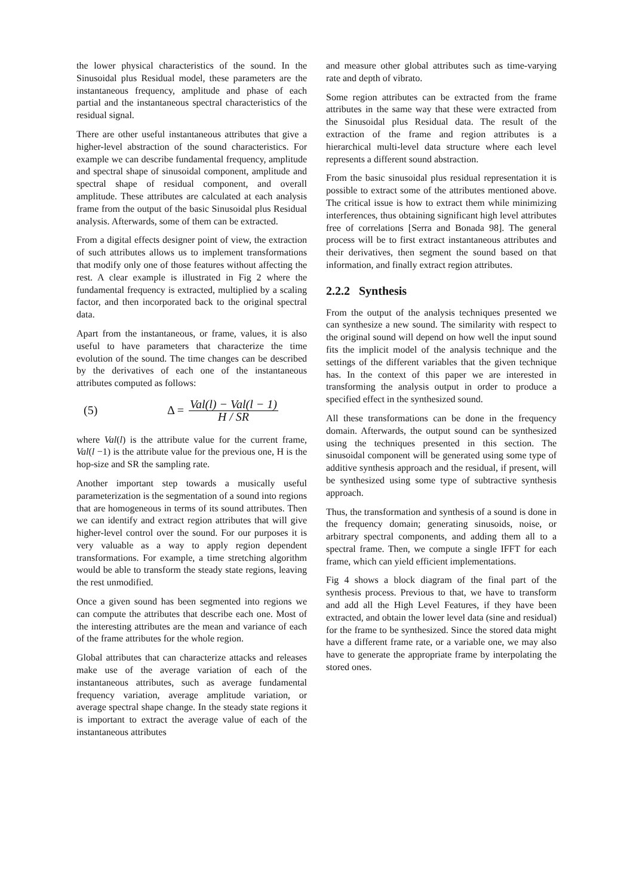the lower physical characteristics of the sound. In the Sinusoidal plus Residual model, these parameters are the instantaneous frequency, amplitude and phase of each partial and the instantaneous spectral characteristics of the residual signal.
There are other useful instantaneous attributes that give a higher-level abstraction of the sound characteristics. For example we can describe fundamental frequency, amplitude and spectral shape of sinusoidal component, amplitude and spectral shape of residual component, and overall amplitude. These attributes are calculated at each analysis frame from the output of the basic Sinusoidal plus Residual analysis. Afterwards, some of them can be extracted.
From a digital effects designer point of view, the extraction of such attributes allows us to implement transformations that modify only one of those features without affecting the rest. A clear example is illustrated in Fig 2 where the fundamental frequency is extracted, multiplied by a scaling factor, and then incorporated back to the original spectral data.
Apart from the instantaneous, or frame, values, it is also useful to have parameters that characterize the time evolution of the sound. The time changes can be described by the derivatives of each one of the instantaneous attributes computed as follows:
(5) Δ = Val(l) − Val(l − 1)
H / SR
where Val(l) is the attribute value for the current frame, Val(l −1) is the attribute value for the previous one, H is the hop-size and SR the sampling rate.
Another important step towards a musically useful parameterization is the segmentation of a sound into regions that are homogeneous in terms of its sound attributes. Then we can identify and extract region attributes that will give higher-level control over the sound. For our purposes it is very valuable as a way to apply region dependent transformations. For example, a time stretching algorithm would be able to transform the steady state regions, leaving the rest unmodified.
Once a given sound has been segmented into regions we can compute the attributes that describe each one. Most of the interesting attributes are the mean and variance of each of the frame attributes for the whole region.
Global attributes that can characterize attacks and releases make use of the average variation of each of the instantaneous attributes, such as average fundamental frequency variation, average amplitude variation, or average spectral shape change. In the steady state regions it is important to extract the average value of each of the instantaneous attributes
and measure other global attributes such as time-varying rate and depth of vibrato.
Some region attributes can be extracted from the frame attributes in the same way that these were extracted from the Sinusoidal plus Residual data. The result of the extraction of the frame and region attributes is a hierarchical multi-level data structure where each level represents a different sound abstraction.
From the basic sinusoidal plus residual representation it is possible to extract some of the attributes mentioned above. The critical issue is how to extract them while minimizing interferences, thus obtaining significant high level attributes free of correlations [Serra and Bonada 98]. The general process will be to first extract instantaneous attributes and their derivatives, then segment the sound based on that information, and finally extract region attributes.
2.2.2 Synthesis
From the output of the analysis techniques presented we can synthesize a new sound. The similarity with respect to the original sound will depend on how well the input sound fits the implicit model of the analysis technique and the settings of the different variables that the given technique has. In the context of this paper we are interested in transforming the analysis output in order to produce a specified effect in the synthesized sound.
All these transformations can be done in the frequency domain. Afterwards, the output sound can be synthesized using the techniques presented in this section. The sinusoidal component will be generated using some type of additive synthesis approach and the residual, if present, will be synthesized using some type of subtractive synthesis approach.
Thus, the transformation and synthesis of a sound is done in the frequency domain; generating sinusoids, noise, or arbitrary spectral components, and adding them all to a spectral frame. Then, we compute a single IFFT for each frame, which can yield efficient implementations.
Fig 4 shows a block diagram of the final part of the synthesis process. Previous to that, we have to transform and add all the High Level Features, if they have been extracted, and obtain the lower level data (sine and residual) for the frame to be synthesized. Since the stored data might have a different frame rate, or a variable one, we may also have to generate the appropriate frame by interpolating the stored ones.